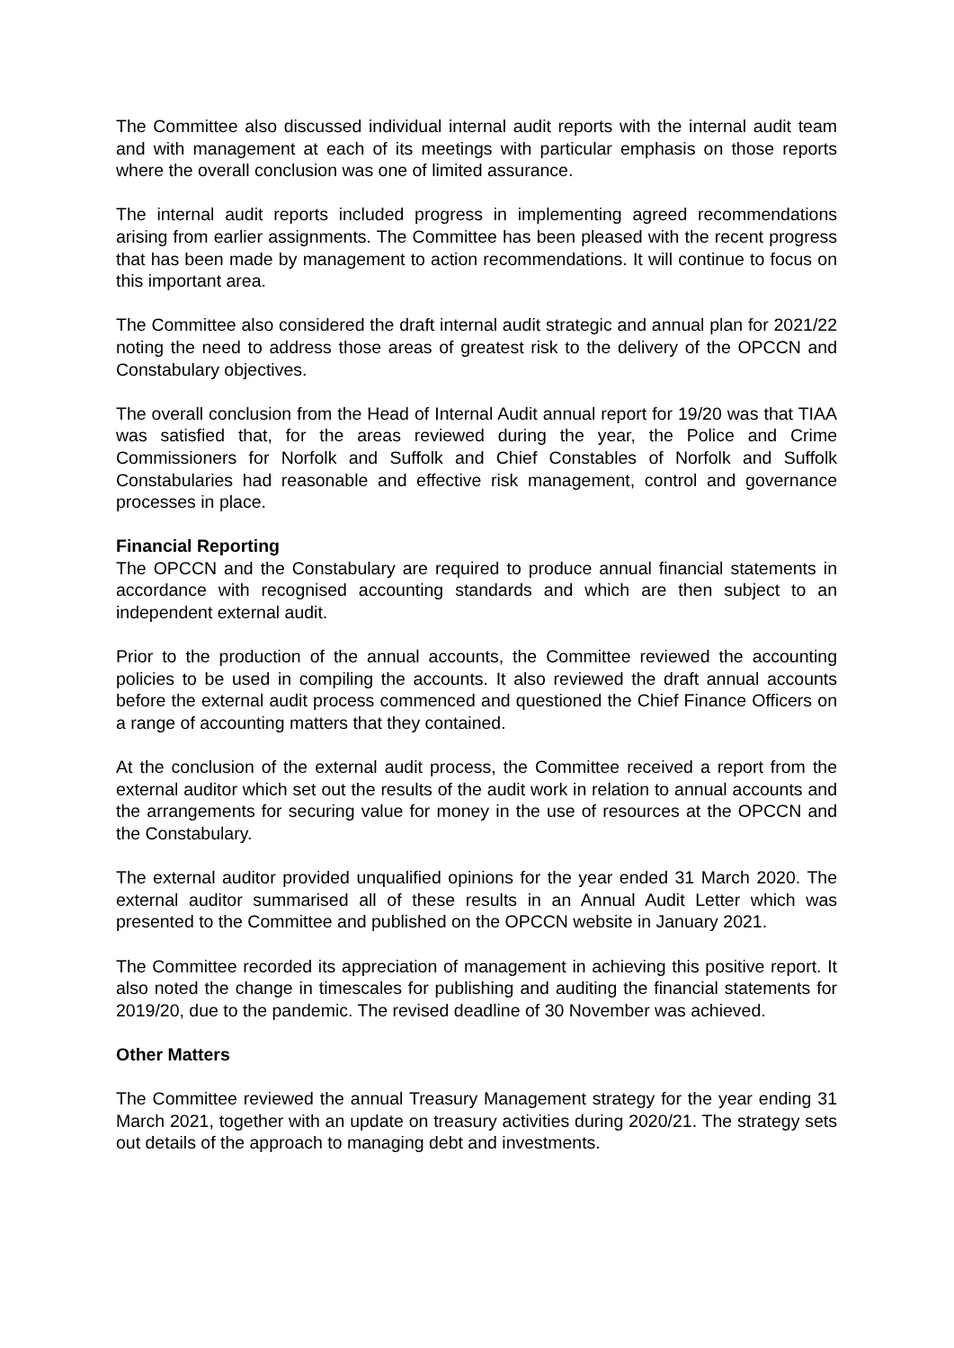The Committee also discussed individual internal audit reports with the internal audit team and with management at each of its meetings with particular emphasis on those reports where the overall conclusion was one of limited assurance.
The internal audit reports included progress in implementing agreed recommendations arising from earlier assignments. The Committee has been pleased with the recent progress that has been made by management to action recommendations. It will continue to focus on this important area.
The Committee also considered the draft internal audit strategic and annual plan for 2021/22 noting the need to address those areas of greatest risk to the delivery of the OPCCN and Constabulary objectives.
The overall conclusion from the Head of Internal Audit annual report for 19/20 was that TIAA was satisfied that, for the areas reviewed during the year, the Police and Crime Commissioners for Norfolk and Suffolk and Chief Constables of Norfolk and Suffolk Constabularies had reasonable and effective risk management, control and governance processes in place.
Financial Reporting
The OPCCN and the Constabulary are required to produce annual financial statements in accordance with recognised accounting standards and which are then subject to an independent external audit.
Prior to the production of the annual accounts, the Committee reviewed the accounting policies to be used in compiling the accounts. It also reviewed the draft annual accounts before the external audit process commenced and questioned the Chief Finance Officers on a range of accounting matters that they contained.
At the conclusion of the external audit process, the Committee received a report from the external auditor which set out the results of the audit work in relation to annual accounts and the arrangements for securing value for money in the use of resources at the OPCCN and the Constabulary.
The external auditor provided unqualified opinions for the year ended 31 March 2020. The external auditor summarised all of these results in an Annual Audit Letter which was presented to the Committee and published on the OPCCN website in January 2021.
The Committee recorded its appreciation of management in achieving this positive report. It also noted the change in timescales for publishing and auditing the financial statements for 2019/20, due to the pandemic. The revised deadline of 30 November was achieved.
Other Matters
The Committee reviewed the annual Treasury Management strategy for the year ending 31 March 2021, together with an update on treasury activities during 2020/21. The strategy sets out details of the approach to managing debt and investments.